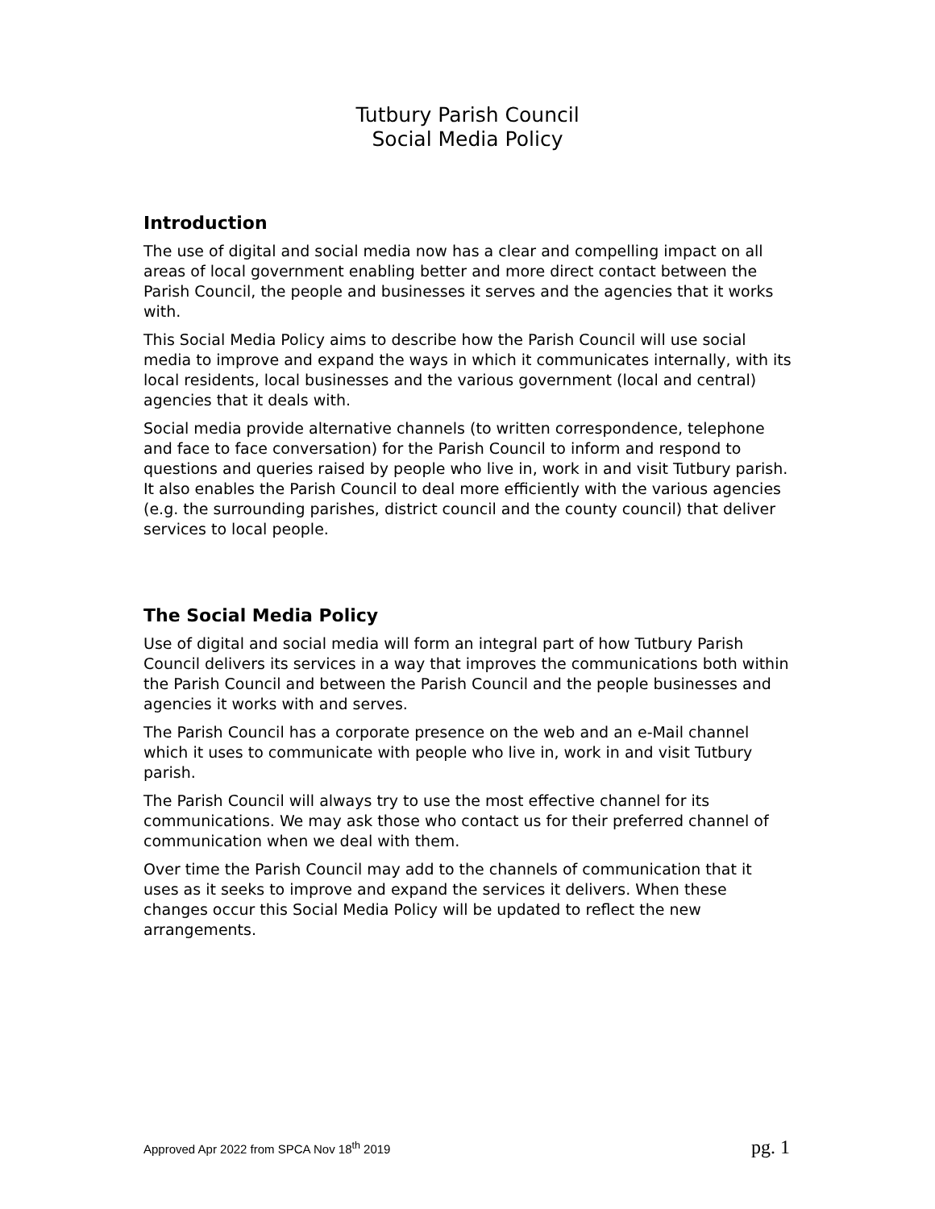Tutbury Parish Council
Social Media Policy
Introduction
The use of digital and social media now has a clear and compelling impact on all areas of local government enabling better and more direct contact between the Parish Council, the people and businesses it serves and the agencies that it works with.
This Social Media Policy aims to describe how the Parish Council will use social media to improve and expand the ways in which it communicates internally, with its local residents, local businesses and the various government (local and central) agencies that it deals with.
Social media provide alternative channels (to written correspondence, telephone and face to face conversation) for the Parish Council to inform and respond to questions and queries raised by people who live in, work in and visit Tutbury parish. It also enables the Parish Council to deal more efficiently with the various agencies (e.g. the surrounding parishes, district council and the county council) that deliver services to local people.
The Social Media Policy
Use of digital and social media will form an integral part of how Tutbury Parish Council delivers its services in a way that improves the communications both within the Parish Council and between the Parish Council and the people businesses and agencies it works with and serves.
The Parish Council has a corporate presence on the web and an e-Mail channel which it uses to communicate with people who live in, work in and visit Tutbury parish.
The Parish Council will always try to use the most effective channel for its communications. We may ask those who contact us for their preferred channel of communication when we deal with them.
Over time the Parish Council may add to the channels of communication that it uses as it seeks to improve and expand the services it delivers. When these changes occur this Social Media Policy will be updated to reflect the new arrangements.
Approved Apr 2022 from SPCA Nov 18<sup>th</sup> 2019 pg. 1